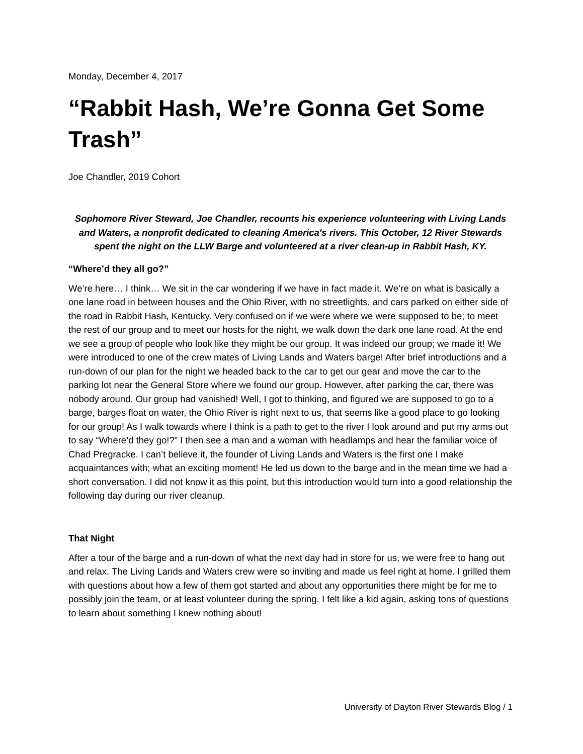Monday, December 4, 2017
“Rabbit Hash, We’re Gonna Get Some Trash”
Joe Chandler, 2019 Cohort
Sophomore River Steward, Joe Chandler, recounts his experience volunteering with Living Lands and Waters, a nonprofit dedicated to cleaning America's rivers. This October, 12 River Stewards spent the night on the LLW Barge and volunteered at a river clean-up in Rabbit Hash, KY.
“Where’d they all go?”
We’re here… I think… We sit in the car wondering if we have in fact made it. We’re on what is basically a one lane road in between houses and the Ohio River, with no streetlights, and cars parked on either side of the road in Rabbit Hash, Kentucky. Very confused on if we were where we were supposed to be; to meet the rest of our group and to meet our hosts for the night, we walk down the dark one lane road. At the end we see a group of people who look like they might be our group. It was indeed our group; we made it! We were introduced to one of the crew mates of Living Lands and Waters barge! After brief introductions and a run-down of our plan for the night we headed back to the car to get our gear and move the car to the parking lot near the General Store where we found our group. However, after parking the car, there was nobody around. Our group had vanished! Well, I got to thinking, and figured we are supposed to go to a barge, barges float on water, the Ohio River is right next to us, that seems like a good place to go looking for our group! As I walk towards where I think is a path to get to the river I look around and put my arms out to say “Where’d they go!?” I then see a man and a woman with headlamps and hear the familiar voice of Chad Pregracke. I can’t believe it, the founder of Living Lands and Waters is the first one I make acquaintances with; what an exciting moment! He led us down to the barge and in the mean time we had a short conversation. I did not know it as this point, but this introduction would turn into a good relationship the following day during our river cleanup.
That Night
After a tour of the barge and a run-down of what the next day had in store for us, we were free to hang out and relax. The Living Lands and Waters crew were so inviting and made us feel right at home. I grilled them with questions about how a few of them got started and about any opportunities there might be for me to possibly join the team, or at least volunteer during the spring. I felt like a kid again, asking tons of questions to learn about something I knew nothing about!
University of Dayton River Stewards Blog / 1